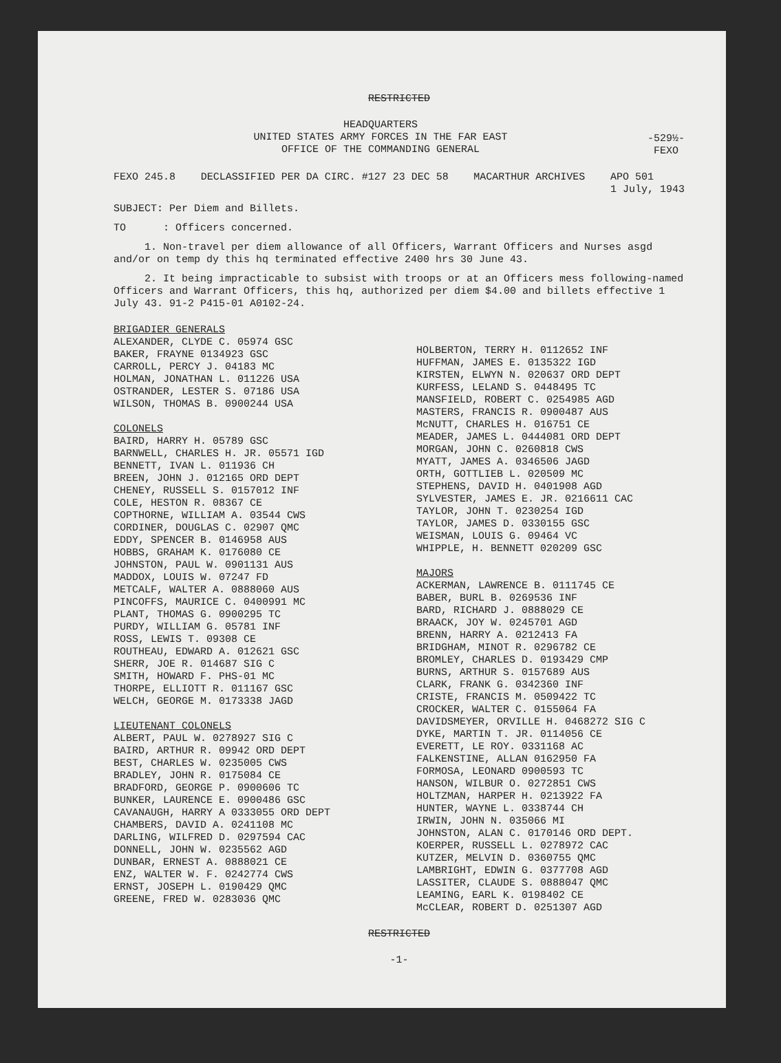RESTRICTED
HEADQUARTERS
UNITED STATES ARMY FORCES IN THE FAR EAST
OFFICE OF THE COMMANDING GENERAL
-529½-
FEXO
FEXO 245.8 DECLASSIFIED PER DA CIRC. #127 23 DEC 58
MACARTHUR ARCHIVES APO 501
1 July, 1943
SUBJECT: Per Diem and Billets.
TO : Officers concerned.
1. Non-travel per diem allowance of all Officers, Warrant Officers and Nurses asgd and/or on temp dy this hq terminated effective 2400 hrs 30 June 43.
2. It being impracticable to subsist with troops or at an Officers mess following-named Officers and Warrant Officers, this hq, authorized per diem $4.00 and billets effective 1 July 43. 91-2 P415-01 A0102-24.
BRIGADIER GENERALS
ALEXANDER, CLYDE C. 05974 GSC
BAKER, FRAYNE 0134923 GSC
CARROLL, PERCY J. 04183 MC
HOLMAN, JONATHAN L. 011226 USA
OSTRANDER, LESTER S. 07186 USA
WILSON, THOMAS B. 0900244 USA
COLONELS
BAIRD, HARRY H. 05789 GSC
BARNWELL, CHARLES H. JR. 05571 IGD
BENNETT, IVAN L. 011936 CH
BREEN, JOHN J. 012165 ORD DEPT
CHENEY, RUSSELL S. 0157012 INF
COLE, HESTON R. 08367 CE
COPTHORNE, WILLIAM A. 03544 CWS
CORDINER, DOUGLAS C. 02907 QMC
EDDY, SPENCER B. 0146958 AUS
HOBBS, GRAHAM K. 0176080 CE
JOHNSTON, PAUL W. 0901131 AUS
MADDOX, LOUIS W. 07247 FD
METCALF, WALTER A. 0888060 AUS
PINCOFFS, MAURICE C. 0400991 MC
PLANT, THOMAS G. 0900295 TC
PURDY, WILLIAM G. 05781 INF
ROSS, LEWIS T. 09308 CE
ROUTHEAU, EDWARD A. 012621 GSC
SHERR, JOE R. 014687 SIG C
SMITH, HOWARD F. PHS-01 MC
THORPE, ELLIOTT R. 011167 GSC
WELCH, GEORGE M. 0173338 JAGD
LIEUTENANT COLONELS
ALBERT, PAUL W. 0278927 SIG C
BAIRD, ARTHUR R. 09942 ORD DEPT
BEST, CHARLES W. 0235005 CWS
BRADLEY, JOHN R. 0175084 CE
BRADFORD, GEORGE P. 0900606 TC
BUNKER, LAURENCE E. 0900486 GSC
CAVANAUGH, HARRY A 0333055 ORD DEPT
CHAMBERS, DAVID A. 0241108 MC
DARLING, WILFRED D. 0297594 CAC
DONNELL, JOHN W. 0235562 AGD
DUNBAR, ERNEST A. 0888021 CE
ENZ, WALTER W. F. 0242774 CWS
ERNST, JOSEPH L. 0190429 QMC
GREENE, FRED W. 0283036 QMC
HOLBERTON, TERRY H. 0112652 INF
HUFFMAN, JAMES E. 0135322 IGD
KIRSTEN, ELWYN N. 020637 ORD DEPT
KURFESS, LELAND S. 0448495 TC
MANSFIELD, ROBERT C. 0254985 AGD
MASTERS, FRANCIS R. 0900487 AUS
McNUTT, CHARLES H. 016751 CE
MEADER, JAMES L. 0444081 ORD DEPT
MORGAN, JOHN C. 0260818 CWS
MYATT, JAMES A. 0346506 JAGD
ORTH, GOTTLIEB L. 020509 MC
STEPHENS, DAVID H. 0401908 AGD
SYLVESTER, JAMES E. JR. 0216611 CAC
TAYLOR, JOHN T. 0230254 IGD
TAYLOR, JAMES D. 0330155 GSC
WEISMAN, LOUIS G. 09464 VC
WHIPPLE, H. BENNETT 020209 GSC
MAJORS
ACKERMAN, LAWRENCE B. 0111745 CE
BABER, BURL B. 0269536 INF
BARD, RICHARD J. 0888029 CE
BRAACK, JOY W. 0245701 AGD
BRENN, HARRY A. 0212413 FA
BRIDGHAM, MINOT R. 0296782 CE
BROMLEY, CHARLES D. 0193429 CMP
BURNS, ARTHUR S. 0157689 AUS
CLARK, FRANK G. 0342360 INF
CRISTE, FRANCIS M. 0509422 TC
CROCKER, WALTER C. 0155064 FA
DAVIDSMEYER, ORVILLE H. 0468272 SIG C
DYKE, MARTIN T. JR. 0114056 CE
EVERETT, LE ROY. 0331168 AC
FALKENSTINE, ALLAN 0162950 FA
FORMOSA, LEONARD 0900593 TC
HANSON, WILBUR O. 0272851 CWS
HOLTZMAN, HARPER H. 0213922 FA
HUNTER, WAYNE L. 0338744 CH
IRWIN, JOHN N. 035066 MI
JOHNSTON, ALAN C. 0170146 ORD DEPT.
KOERPER, RUSSELL L. 0278972 CAC
KUTZER, MELVIN D. 0360755 QMC
LAMBRIGHT, EDWIN G. 0377708 AGD
LASSITER, CLAUDE S. 0888047 QMC
LEAMING, EARL K. 0198402 CE
McCLEAR, ROBERT D. 0251307 AGD
RESTRICTED
-1-